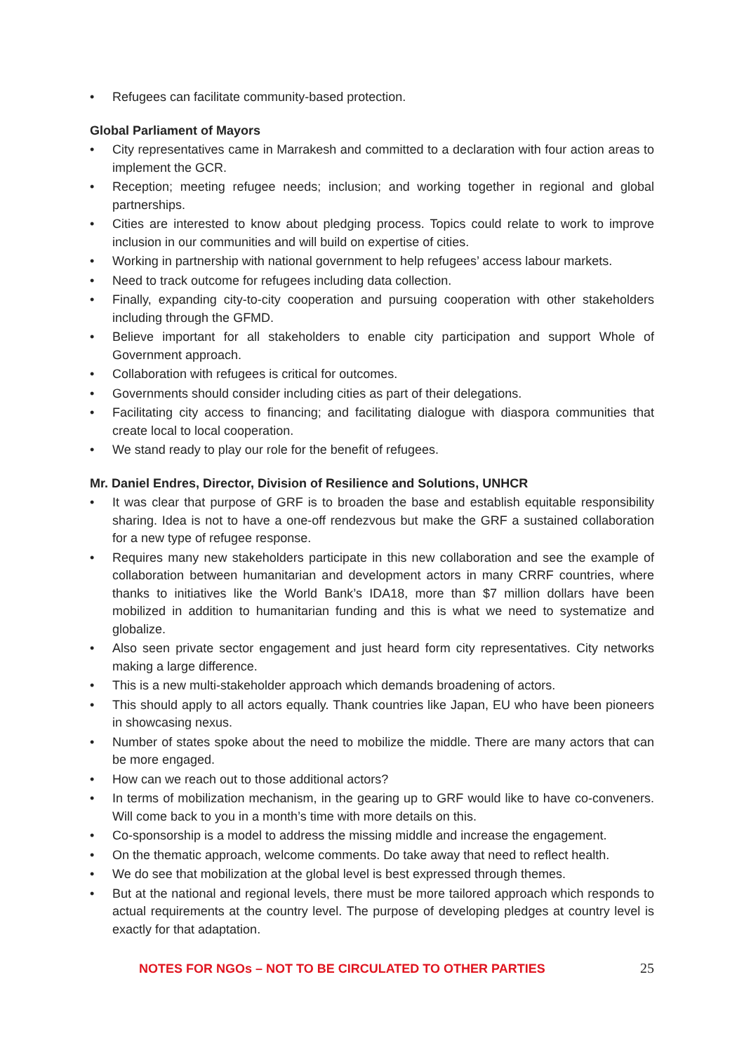• Refugees can facilitate community-based protection.
Global Parliament of Mayors
• City representatives came in Marrakesh and committed to a declaration with four action areas to implement the GCR.
• Reception; meeting refugee needs; inclusion; and working together in regional and global partnerships.
• Cities are interested to know about pledging process. Topics could relate to work to improve inclusion in our communities and will build on expertise of cities.
• Working in partnership with national government to help refugees’ access labour markets.
• Need to track outcome for refugees including data collection.
• Finally, expanding city-to-city cooperation and pursuing cooperation with other stakeholders including through the GFMD.
• Believe important for all stakeholders to enable city participation and support Whole of Government approach.
• Collaboration with refugees is critical for outcomes.
• Governments should consider including cities as part of their delegations.
• Facilitating city access to financing; and facilitating dialogue with diaspora communities that create local to local cooperation.
• We stand ready to play our role for the benefit of refugees.
Mr. Daniel Endres, Director, Division of Resilience and Solutions, UNHCR
• It was clear that purpose of GRF is to broaden the base and establish equitable responsibility sharing. Idea is not to have a one-off rendezvous but make the GRF a sustained collaboration for a new type of refugee response.
• Requires many new stakeholders participate in this new collaboration and see the example of collaboration between humanitarian and development actors in many CRRF countries, where thanks to initiatives like the World Bank’s IDA18, more than $7 million dollars have been mobilized in addition to humanitarian funding and this is what we need to systematize and globalize.
• Also seen private sector engagement and just heard form city representatives. City networks making a large difference.
• This is a new multi-stakeholder approach which demands broadening of actors.
• This should apply to all actors equally. Thank countries like Japan, EU who have been pioneers in showcasing nexus.
• Number of states spoke about the need to mobilize the middle. There are many actors that can be more engaged.
• How can we reach out to those additional actors?
• In terms of mobilization mechanism, in the gearing up to GRF would like to have co-conveners. Will come back to you in a month’s time with more details on this.
• Co-sponsorship is a model to address the missing middle and increase the engagement.
• On the thematic approach, welcome comments. Do take away that need to reflect health.
• We do see that mobilization at the global level is best expressed through themes.
• But at the national and regional levels, there must be more tailored approach which responds to actual requirements at the country level. The purpose of developing pledges at country level is exactly for that adaptation.
NOTES FOR NGOs – NOT TO BE CIRCULATED TO OTHER PARTIES 25